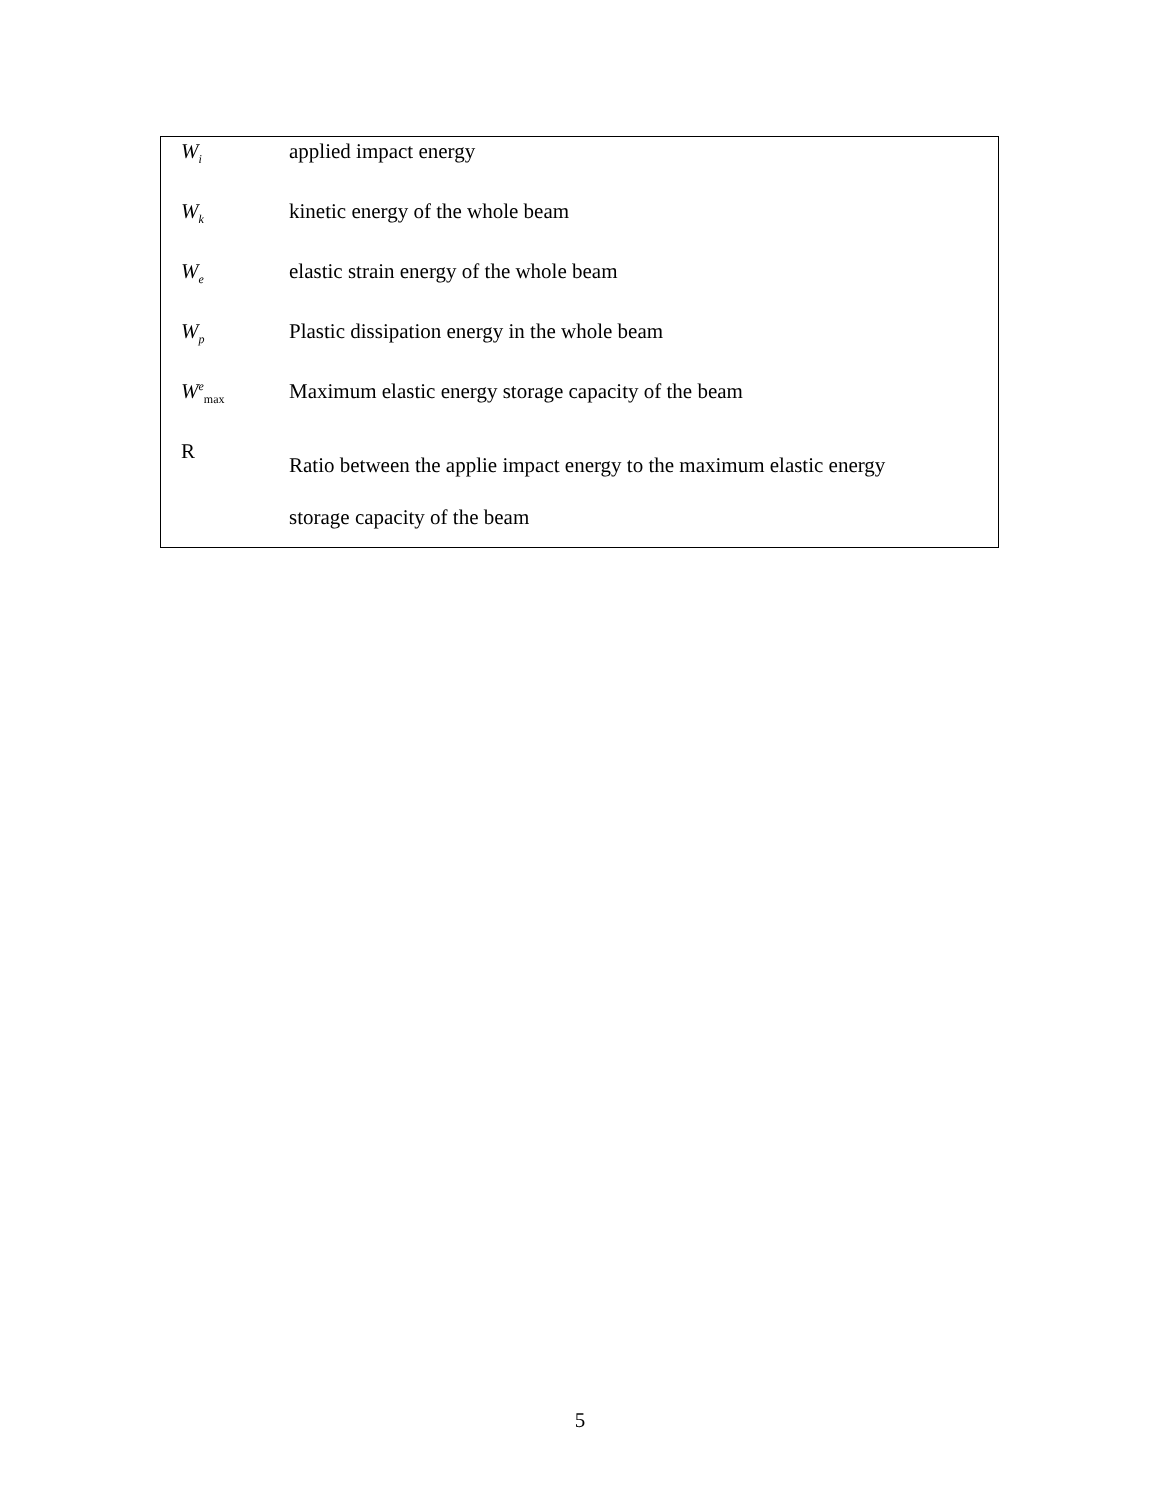| W<sub>i</sub> | applied impact energy |
| W<sub>k</sub> | kinetic energy of the whole beam |
| W<sub>e</sub> | elastic strain energy of the whole beam |
| W<sub>p</sub> | Plastic dissipation energy in the whole beam |
| W<sup>e</sup><sub>max</sub> | Maximum elastic energy storage capacity of the beam |
| R | Ratio between the applie impact energy to the maximum elastic energy storage capacity of the beam |
5